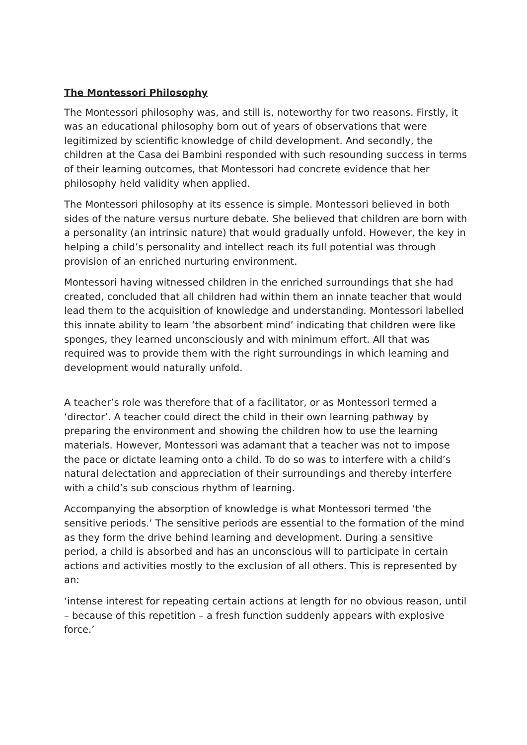The Montessori Philosophy
The Montessori philosophy was, and still is, noteworthy for two reasons. Firstly, it was an educational philosophy born out of years of observations that were legitimized by scientific knowledge of child development. And secondly, the children at the Casa dei Bambini responded with such resounding success in terms of their learning outcomes, that Montessori had concrete evidence that her philosophy held validity when applied.
The Montessori philosophy at its essence is simple. Montessori believed in both sides of the nature versus nurture debate. She believed that children are born with a personality (an intrinsic nature) that would gradually unfold. However, the key in helping a child’s personality and intellect reach its full potential was through provision of an enriched nurturing environment.
Montessori having witnessed children in the enriched surroundings that she had created, concluded that all children had within them an innate teacher that would lead them to the acquisition of knowledge and understanding. Montessori labelled this innate ability to learn ‘the absorbent mind’ indicating that children were like sponges, they learned unconsciously and with minimum effort. All that was required was to provide them with the right surroundings in which learning and development would naturally unfold.
A teacher’s role was therefore that of a facilitator, or as Montessori termed a ‘director’. A teacher could direct the child in their own learning pathway by preparing the environment and showing the children how to use the learning materials. However, Montessori was adamant that a teacher was not to impose the pace or dictate learning onto a child. To do so was to interfere with a child’s natural delectation and appreciation of their surroundings and thereby interfere with a child’s sub conscious rhythm of learning.
Accompanying the absorption of knowledge is what Montessori termed ‘the sensitive periods.’ The sensitive periods are essential to the formation of the mind as they form the drive behind learning and development. During a sensitive period, a child is absorbed and has an unconscious will to participate in certain actions and activities mostly to the exclusion of all others. This is represented by an:
‘intense interest for repeating certain actions at length for no obvious reason, until – because of this repetition – a fresh function suddenly appears with explosive force.’